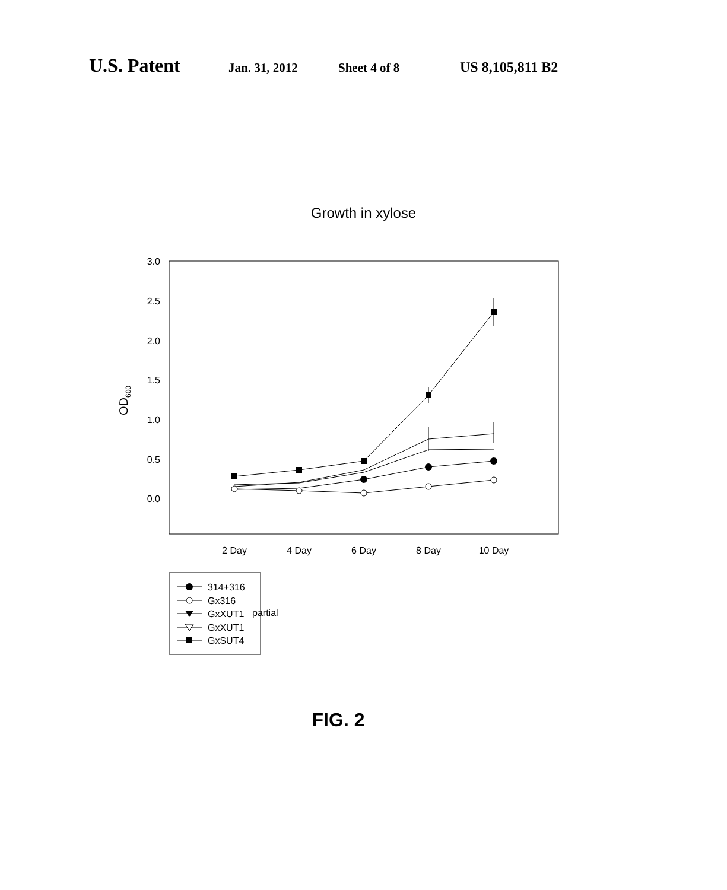U.S. Patent Jan. 31, 2012 Sheet 4 of 8 US 8,105,811 B2
Growth in xylose
3.0
2.5
2.0
1.5
1.0
0.5
0.0
OD600
2 Day
4 Day
6 Day
8 Day
10 Day
314+316
Gx316
GxXUT1
partial
GxXUT1
GxSUT4
FIG. 2